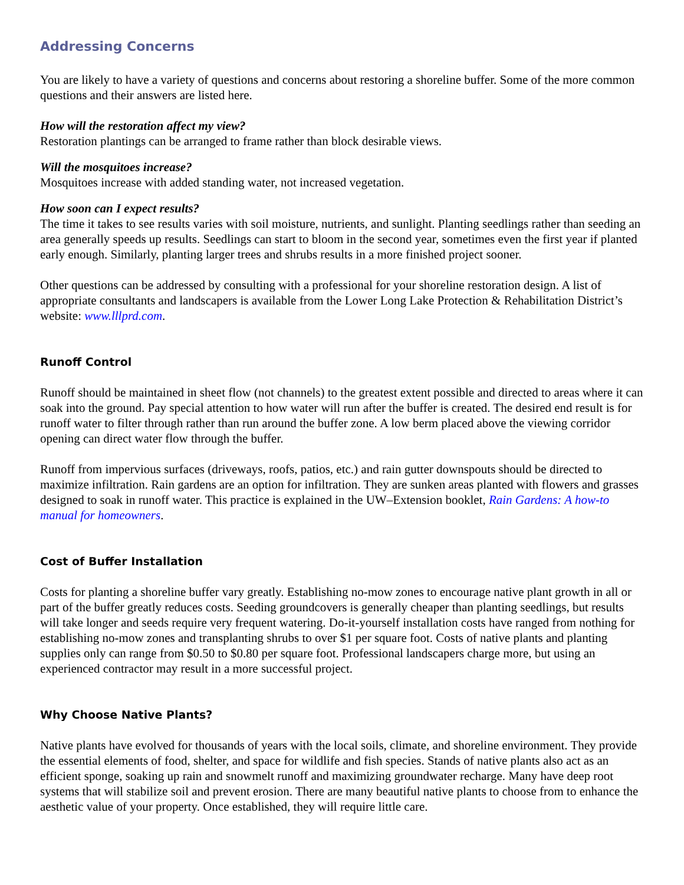Addressing Concerns
You are likely to have a variety of questions and concerns about restoring a shoreline buffer. Some of the more common questions and their answers are listed here.
How will the restoration affect my view?
Restoration plantings can be arranged to frame rather than block desirable views.
Will the mosquitoes increase?
Mosquitoes increase with added standing water, not increased vegetation.
How soon can I expect results?
The time it takes to see results varies with soil moisture, nutrients, and sunlight. Planting seedlings rather than seeding an area generally speeds up results. Seedlings can start to bloom in the second year, sometimes even the first year if planted early enough. Similarly, planting larger trees and shrubs results in a more finished project sooner.
Other questions can be addressed by consulting with a professional for your shoreline restoration design. A list of appropriate consultants and landscapers is available from the Lower Long Lake Protection & Rehabilitation District’s website: www.lllprd.com.
Runoff Control
Runoff should be maintained in sheet flow (not channels) to the greatest extent possible and directed to areas where it can soak into the ground. Pay special attention to how water will run after the buffer is created. The desired end result is for runoff water to filter through rather than run around the buffer zone. A low berm placed above the viewing corridor opening can direct water flow through the buffer.
Runoff from impervious surfaces (driveways, roofs, patios, etc.) and rain gutter downspouts should be directed to maximize infiltration. Rain gardens are an option for infiltration. They are sunken areas planted with flowers and grasses designed to soak in runoff water. This practice is explained in the UW–Extension booklet, Rain Gardens: A how-to manual for homeowners.
Cost of Buffer Installation
Costs for planting a shoreline buffer vary greatly. Establishing no-mow zones to encourage native plant growth in all or part of the buffer greatly reduces costs. Seeding groundcovers is generally cheaper than planting seedlings, but results will take longer and seeds require very frequent watering. Do-it-yourself installation costs have ranged from nothing for establishing no-mow zones and transplanting shrubs to over $1 per square foot. Costs of native plants and planting supplies only can range from $0.50 to $0.80 per square foot. Professional landscapers charge more, but using an experienced contractor may result in a more successful project.
Why Choose Native Plants?
Native plants have evolved for thousands of years with the local soils, climate, and shoreline environment. They provide the essential elements of food, shelter, and space for wildlife and fish species. Stands of native plants also act as an efficient sponge, soaking up rain and snowmelt runoff and maximizing groundwater recharge. Many have deep root systems that will stabilize soil and prevent erosion. There are many beautiful native plants to choose from to enhance the aesthetic value of your property. Once established, they will require little care.